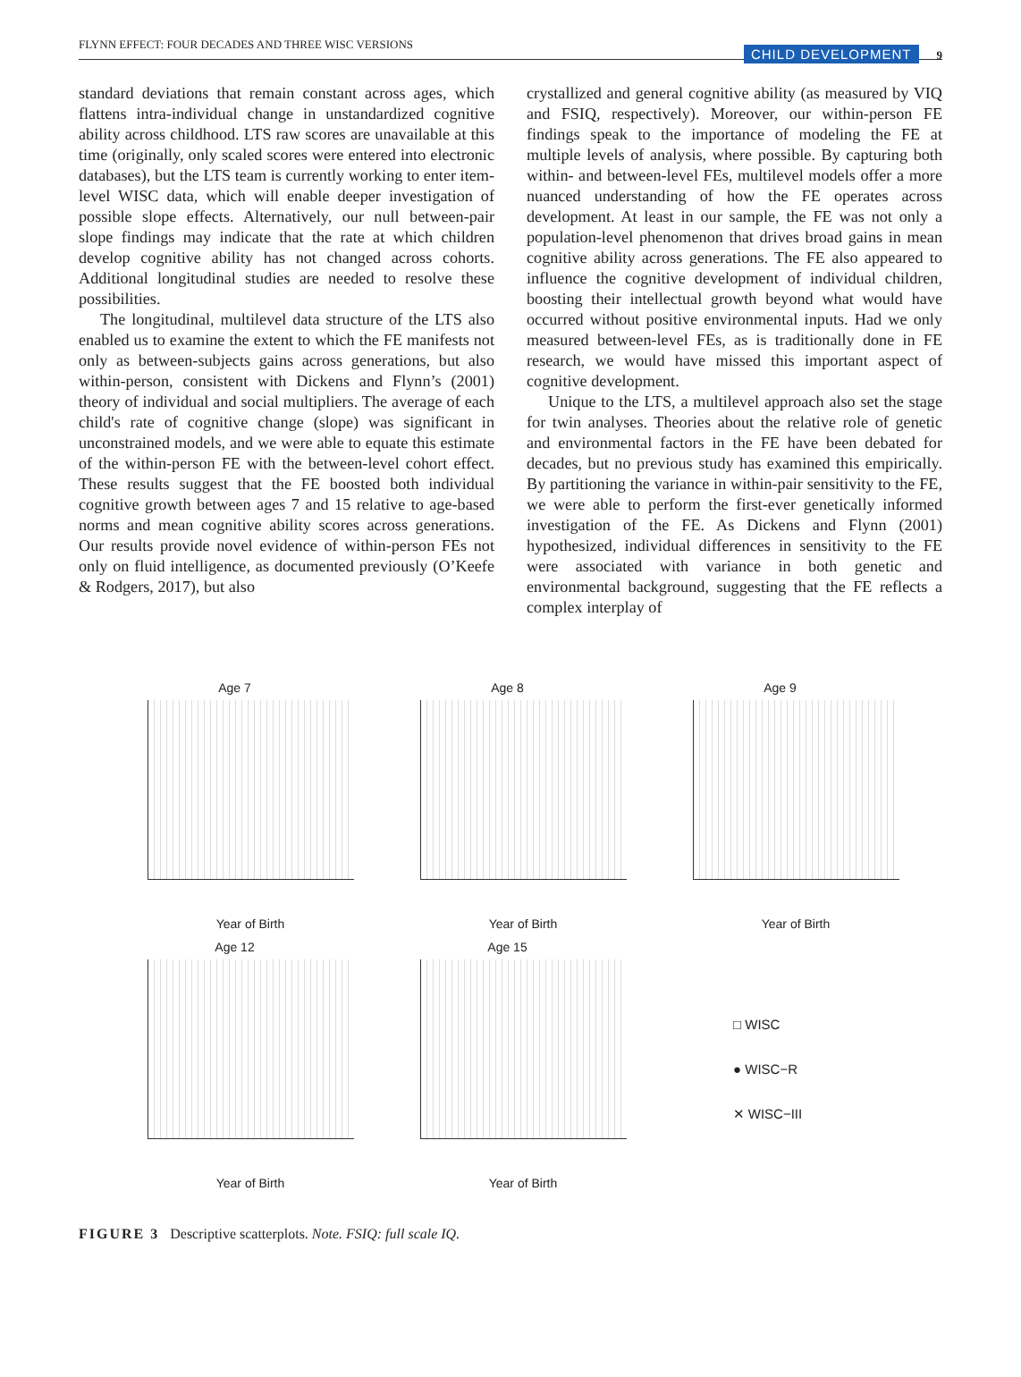FLYNN EFFECT: FOUR DECADES AND THREE WISC VERSIONS CHILD DEVELOPMENT 9
standard deviations that remain constant across ages, which flattens intra-individual change in unstandardized cognitive ability across childhood. LTS raw scores are unavailable at this time (originally, only scaled scores were entered into electronic databases), but the LTS team is currently working to enter item-level WISC data, which will enable deeper investigation of possible slope effects. Alternatively, our null between-pair slope findings may indicate that the rate at which children develop cognitive ability has not changed across cohorts. Additional longitudinal studies are needed to resolve these possibilities.
The longitudinal, multilevel data structure of the LTS also enabled us to examine the extent to which the FE manifests not only as between-subjects gains across generations, but also within-person, consistent with Dickens and Flynn’s (2001) theory of individual and social multipliers. The average of each child's rate of cognitive change (slope) was significant in unconstrained models, and we were able to equate this estimate of the within-person FE with the between-level cohort effect. These results suggest that the FE boosted both individual cognitive growth between ages 7 and 15 relative to age-based norms and mean cognitive ability scores across generations. Our results provide novel evidence of within-person FEs not only on fluid intelligence, as documented previously (O’Keefe & Rodgers, 2017), but also
crystallized and general cognitive ability (as measured by VIQ and FSIQ, respectively). Moreover, our within-person FE findings speak to the importance of modeling the FE at multiple levels of analysis, where possible. By capturing both within- and between-level FEs, multilevel models offer a more nuanced understanding of how the FE operates across development. At least in our sample, the FE was not only a population-level phenomenon that drives broad gains in mean cognitive ability across generations. The FE also appeared to influence the cognitive development of individual children, boosting their intellectual growth beyond what would have occurred without positive environmental inputs. Had we only measured between-level FEs, as is traditionally done in FE research, we would have missed this important aspect of cognitive development.
Unique to the LTS, a multilevel approach also set the stage for twin analyses. Theories about the relative role of genetic and environmental factors in the FE have been debated for decades, but no previous study has examined this empirically. By partitioning the variance in within-pair sensitivity to the FE, we were able to perform the first-ever genetically informed investigation of the FE. As Dickens and Flynn (2001) hypothesized, individual differences in sensitivity to the FE were associated with variance in both genetic and environmental background, suggesting that the FE reflects a complex interplay of
Age 7
Year of Birth
Age 8
Year of Birth
Age 9
Year of Birth
Age 12
Year of Birth
Age 15
Year of Birth
□ WISC
● WISC−R
✕ WISC−III
FIGURE 3 Descriptive scatterplots. Note. FSIQ: full scale IQ.